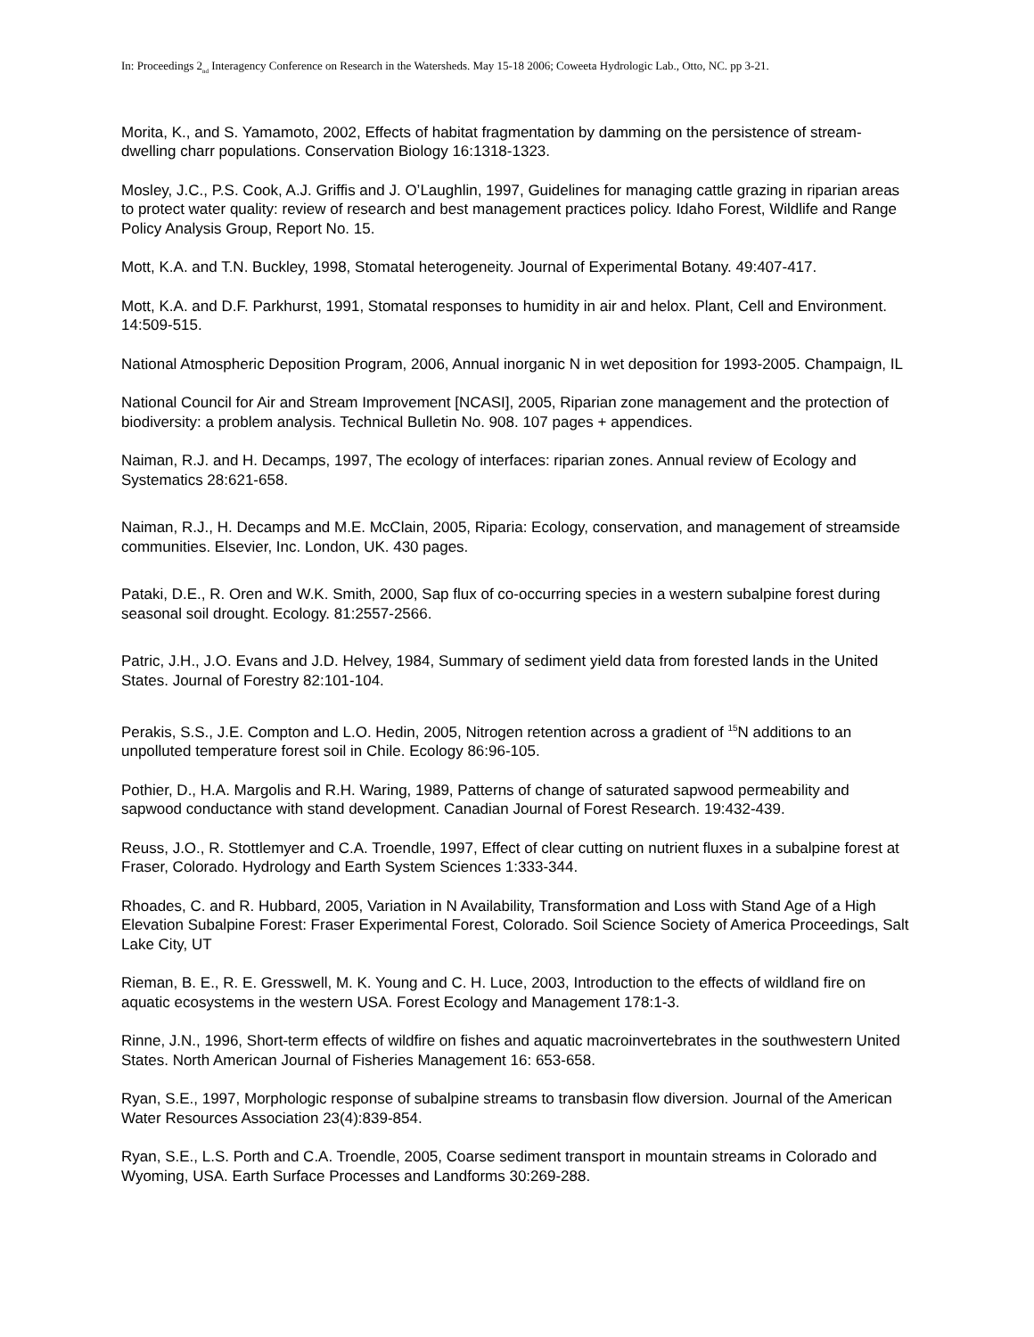In: Proceedings 2<sub>nd</sub> Interagency Conference on Research in the Watersheds. May 15-18 2006; Coweeta Hydrologic Lab., Otto, NC. pp 3-21.
Morita, K., and S. Yamamoto, 2002, Effects of habitat fragmentation by damming on the persistence of stream-dwelling charr populations. Conservation Biology 16:1318-1323.
Mosley, J.C., P.S. Cook, A.J. Griffis and J. O’Laughlin, 1997, Guidelines for managing cattle grazing in riparian areas to protect water quality: review of research and best management practices policy. Idaho Forest, Wildlife and Range Policy Analysis Group, Report No. 15.
Mott, K.A. and T.N. Buckley, 1998, Stomatal heterogeneity. Journal of Experimental Botany. 49:407-417.
Mott, K.A. and D.F. Parkhurst, 1991, Stomatal responses to humidity in air and helox. Plant, Cell and Environment. 14:509-515.
National Atmospheric Deposition Program, 2006, Annual inorganic N in wet deposition for 1993-2005. Champaign, IL
National Council for Air and Stream Improvement [NCASI], 2005, Riparian zone management and the protection of biodiversity: a problem analysis. Technical Bulletin No. 908. 107 pages + appendices.
Naiman, R.J. and H. Decamps, 1997, The ecology of interfaces: riparian zones. Annual review of Ecology and Systematics 28:621-658.
Naiman, R.J., H. Decamps and M.E. McClain, 2005, Riparia: Ecology, conservation, and management of streamside communities. Elsevier, Inc. London, UK. 430 pages.
Pataki, D.E., R. Oren and W.K. Smith, 2000, Sap flux of co-occurring species in a western subalpine forest during seasonal soil drought. Ecology. 81:2557-2566.
Patric, J.H., J.O. Evans and J.D. Helvey, 1984, Summary of sediment yield data from forested lands in the United States. Journal of Forestry 82:101-104.
Perakis, S.S., J.E. Compton and L.O. Hedin, 2005, Nitrogen retention across a gradient of <sup>15</sup>N additions to an unpolluted temperature forest soil in Chile. Ecology 86:96-105.
Pothier, D., H.A. Margolis and R.H. Waring, 1989, Patterns of change of saturated sapwood permeability and sapwood conductance with stand development. Canadian Journal of Forest Research. 19:432-439.
Reuss, J.O., R. Stottlemyer and C.A. Troendle, 1997, Effect of clear cutting on nutrient fluxes in a subalpine forest at Fraser, Colorado. Hydrology and Earth System Sciences 1:333-344.
Rhoades, C. and R. Hubbard, 2005, Variation in N Availability, Transformation and Loss with Stand Age of a High Elevation Subalpine Forest: Fraser Experimental Forest, Colorado. Soil Science Society of America Proceedings, Salt Lake City, UT
Rieman, B. E., R. E. Gresswell, M. K. Young and C. H. Luce, 2003, Introduction to the effects of wildland fire on aquatic ecosystems in the western USA. Forest Ecology and Management 178:1-3.
Rinne, J.N., 1996, Short-term effects of wildfire on fishes and aquatic macroinvertebrates in the southwestern United States. North American Journal of Fisheries Management 16: 653-658.
Ryan, S.E., 1997, Morphologic response of subalpine streams to transbasin flow diversion. Journal of the American Water Resources Association 23(4):839-854.
Ryan, S.E., L.S. Porth and C.A. Troendle, 2005, Coarse sediment transport in mountain streams in Colorado and Wyoming, USA. Earth Surface Processes and Landforms 30:269-288.